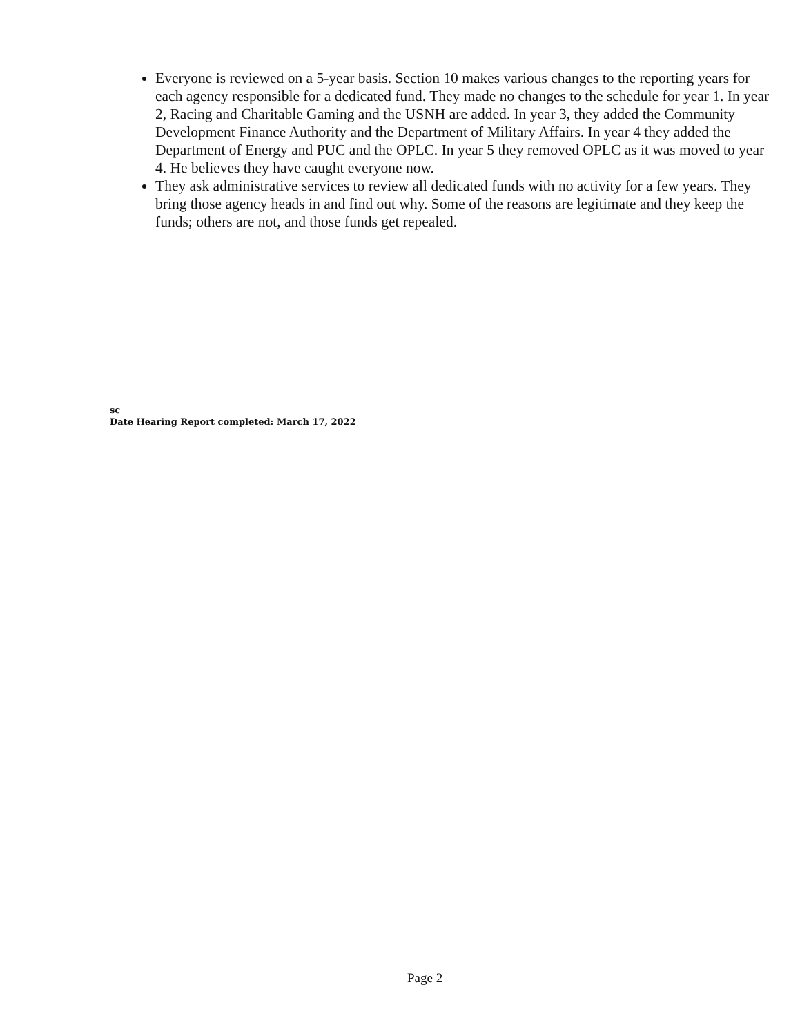Everyone is reviewed on a 5-year basis. Section 10 makes various changes to the reporting years for each agency responsible for a dedicated fund. They made no changes to the schedule for year 1. In year 2, Racing and Charitable Gaming and the USNH are added. In year 3, they added the Community Development Finance Authority and the Department of Military Affairs. In year 4 they added the Department of Energy and PUC and the OPLC. In year 5 they removed OPLC as it was moved to year 4. He believes they have caught everyone now.
They ask administrative services to review all dedicated funds with no activity for a few years. They bring those agency heads in and find out why. Some of the reasons are legitimate and they keep the funds; others are not, and those funds get repealed.
sc
Date Hearing Report completed: March 17, 2022
Page 2